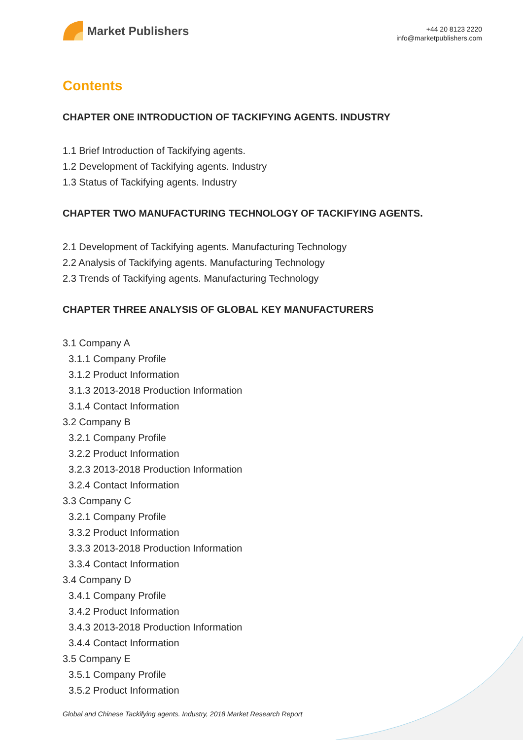Market Publishers
+44 20 8123 2220
info@marketpublishers.com
Contents
CHAPTER ONE INTRODUCTION OF TACKIFYING AGENTS. INDUSTRY
1.1 Brief Introduction of Tackifying agents.
1.2 Development of Tackifying agents. Industry
1.3 Status of Tackifying agents. Industry
CHAPTER TWO MANUFACTURING TECHNOLOGY OF TACKIFYING AGENTS.
2.1 Development of Tackifying agents. Manufacturing Technology
2.2 Analysis of Tackifying agents. Manufacturing Technology
2.3 Trends of Tackifying agents. Manufacturing Technology
CHAPTER THREE ANALYSIS OF GLOBAL KEY MANUFACTURERS
3.1 Company A
3.1.1 Company Profile
3.1.2 Product Information
3.1.3 2013-2018 Production Information
3.1.4 Contact Information
3.2 Company B
3.2.1 Company Profile
3.2.2 Product Information
3.2.3 2013-2018 Production Information
3.2.4 Contact Information
3.3 Company C
3.2.1 Company Profile
3.3.2 Product Information
3.3.3 2013-2018 Production Information
3.3.4 Contact Information
3.4 Company D
3.4.1 Company Profile
3.4.2 Product Information
3.4.3 2013-2018 Production Information
3.4.4 Contact Information
3.5 Company E
3.5.1 Company Profile
3.5.2 Product Information
Global and Chinese Tackifying agents. Industry, 2018 Market Research Report